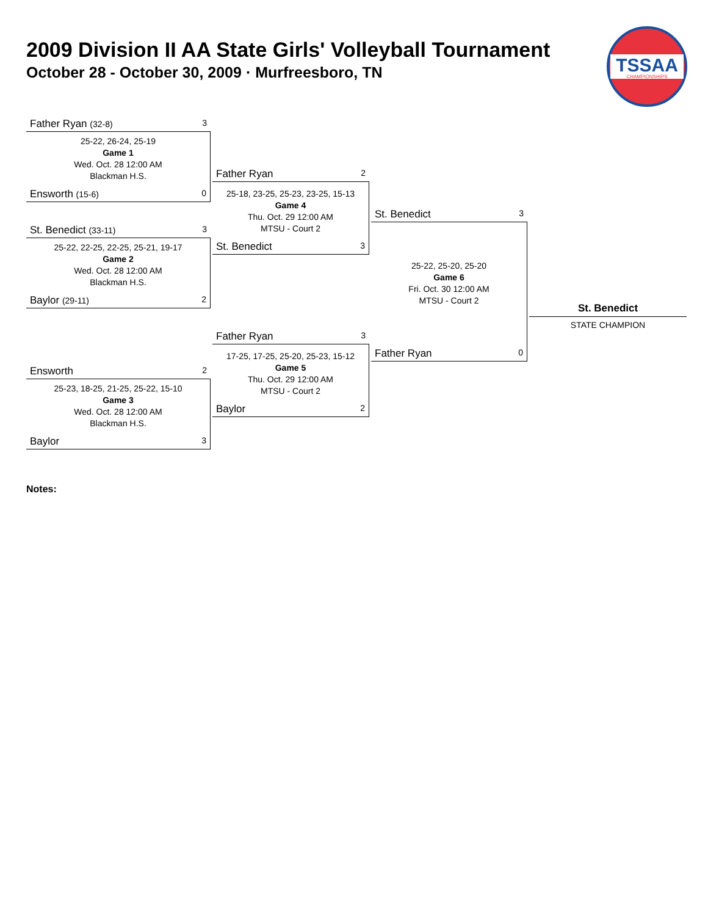2009 Division II AA State Girls' Volleyball Tournament
October 28 - October 30, 2009 · Murfreesboro, TN
TSSAA
CHAMPIONSHIPS
Father Ryan (32-8) 3
25-22, 26-24, 25-19
Game 1
Wed. Oct. 28 12:00 AM
Blackman H.S.
Ensworth (15-6) 0
St. Benedict (33-11) 3
25-22, 22-25, 22-25, 25-21, 19-17
Game 2
Wed. Oct. 28 12:00 AM
Blackman H.S.
Baylor (29-11) 2
Ensworth 2
25-23, 18-25, 21-25, 25-22, 15-10
Game 3
Wed. Oct. 28 12:00 AM
Blackman H.S.
Baylor 3
Father Ryan 2
25-18, 23-25, 25-23, 23-25, 15-13
Game 4
Thu. Oct. 29 12:00 AM
MTSU - Court 2
St. Benedict 3
Father Ryan 3
17-25, 17-25, 25-20, 25-23, 15-12
Game 5
Thu. Oct. 29 12:00 AM
MTSU - Court 2
Baylor 2
St. Benedict 3
25-22, 25-20, 25-20
Game 6
Fri. Oct. 30 12:00 AM
MTSU - Court 2
Father Ryan 0
St. Benedict
STATE CHAMPION
Notes: